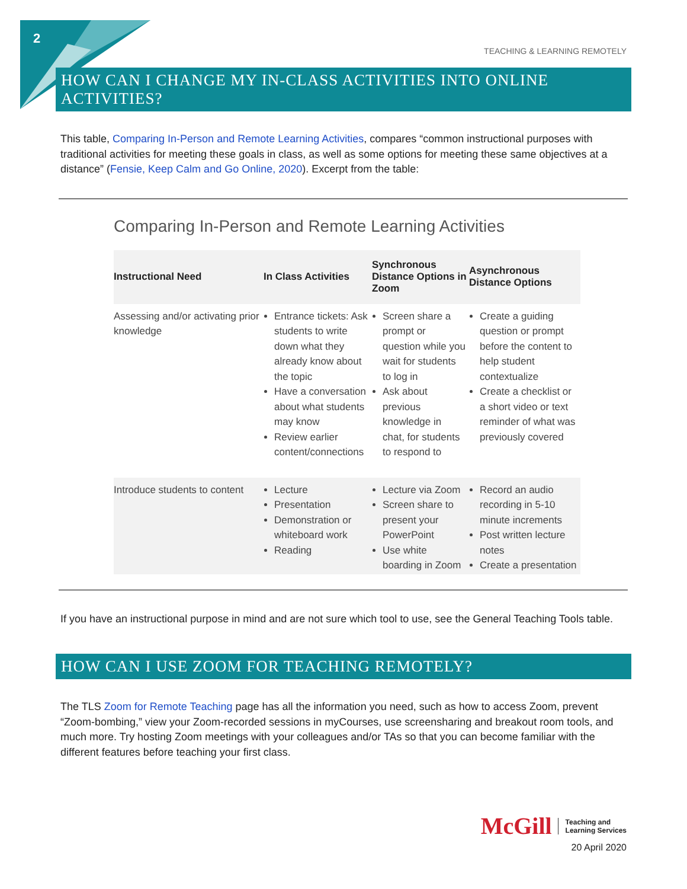2
TEACHING & LEARNING REMOTELY
HOW CAN I CHANGE MY IN-CLASS ACTIVITIES INTO ONLINE ACTIVITIES?
This table, Comparing In-Person and Remote Learning Activities, compares “common instructional purposes with traditional activities for meeting these goals in class, as well as some options for meeting these same objectives at a distance” (Fensie, Keep Calm and Go Online, 2020). Excerpt from the table:
Comparing In-Person and Remote Learning Activities
| Instructional Need | In Class Activities | Synchronous Distance Options in Zoom | Asynchronous Distance Options |
| --- | --- | --- | --- |
| Assessing and/or activating prior knowledge | Entrance tickets: Ask students to write down what they already know about the topic Have a conversation about what students may know Review earlier content/connections | Screen share a prompt or question while you wait for students to log in Ask about previous knowledge in chat, for students to respond to | Create a guiding question or prompt before the content to help student contextualize Create a checklist or a short video or text reminder of what was previously covered |
| Introduce students to content | Lecture Presentation Demonstration or whiteboard work Reading | Lecture via Zoom Screen share to present your PowerPoint Use white boarding in Zoom | Record an audio recording in 5-10 minute increments Post written lecture notes Create a presentation |
If you have an instructional purpose in mind and are not sure which tool to use, see the General Teaching Tools table.
HOW CAN I USE ZOOM FOR TEACHING REMOTELY?
The TLS Zoom for Remote Teaching page has all the information you need, such as how to access Zoom, prevent “Zoom-bombing,” view your Zoom-recorded sessions in myCourses, use screensharing and breakout room tools, and much more. Try hosting Zoom meetings with your colleagues and/or TAs so that you can become familiar with the different features before teaching your first class.
McGill Teaching and
Learning Services
20 April 2020